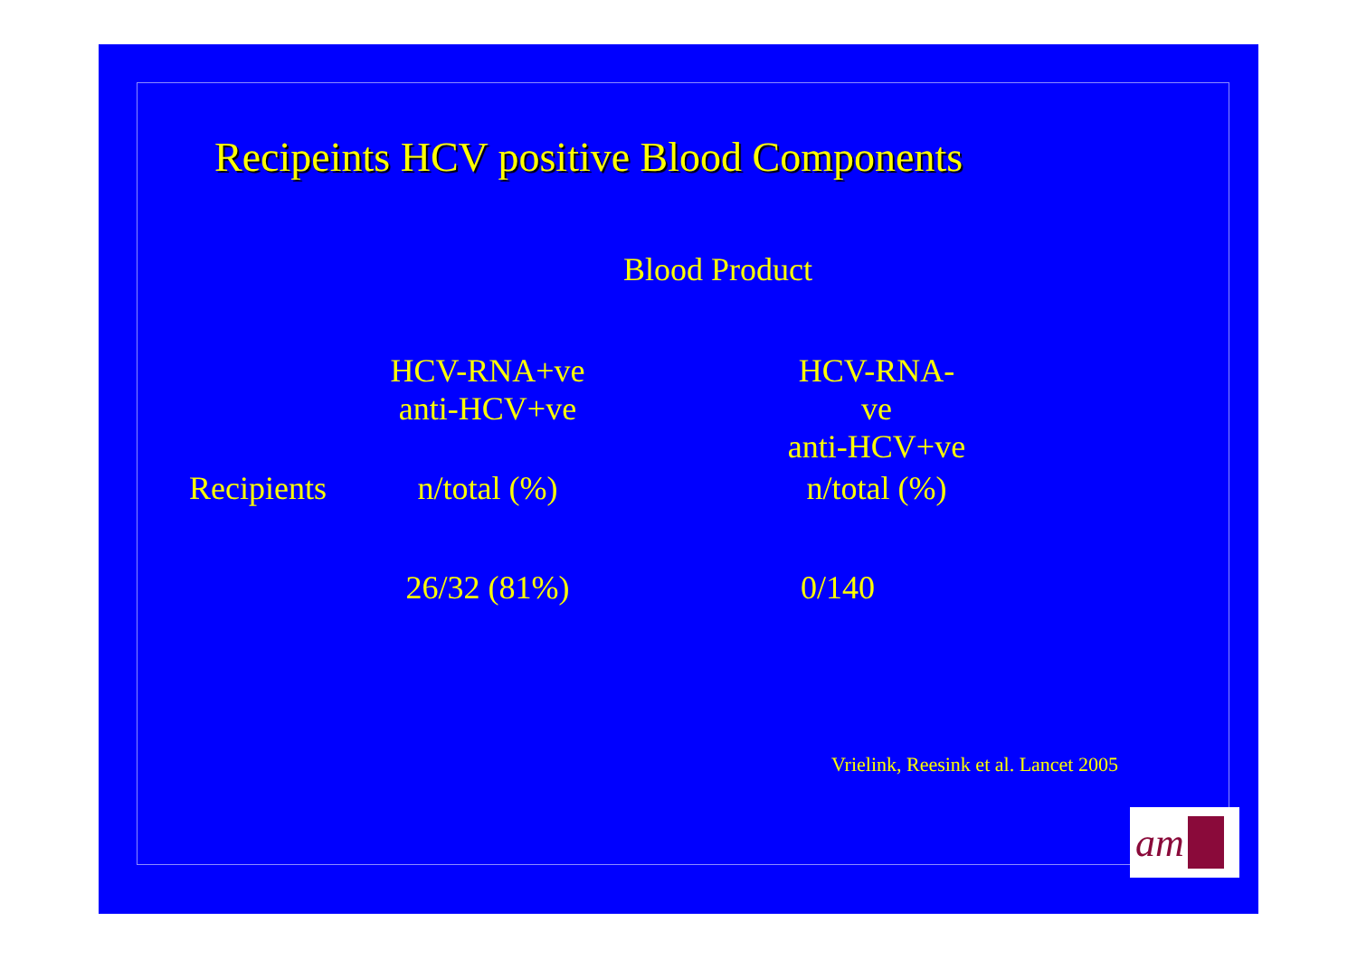Recipeints HCV positive Blood Components
Blood Product
| | HCV-RNA+ve anti-HCV+ve | | HCV-RNA-ve anti-HCV+ve |
| --- | --- | --- | --- |
| Recipients | n/total (%) | | n/total (%) |
| | 26/32 (81%) | | 0/140 |
Vrielink, Reesink et al. Lancet 2005
am